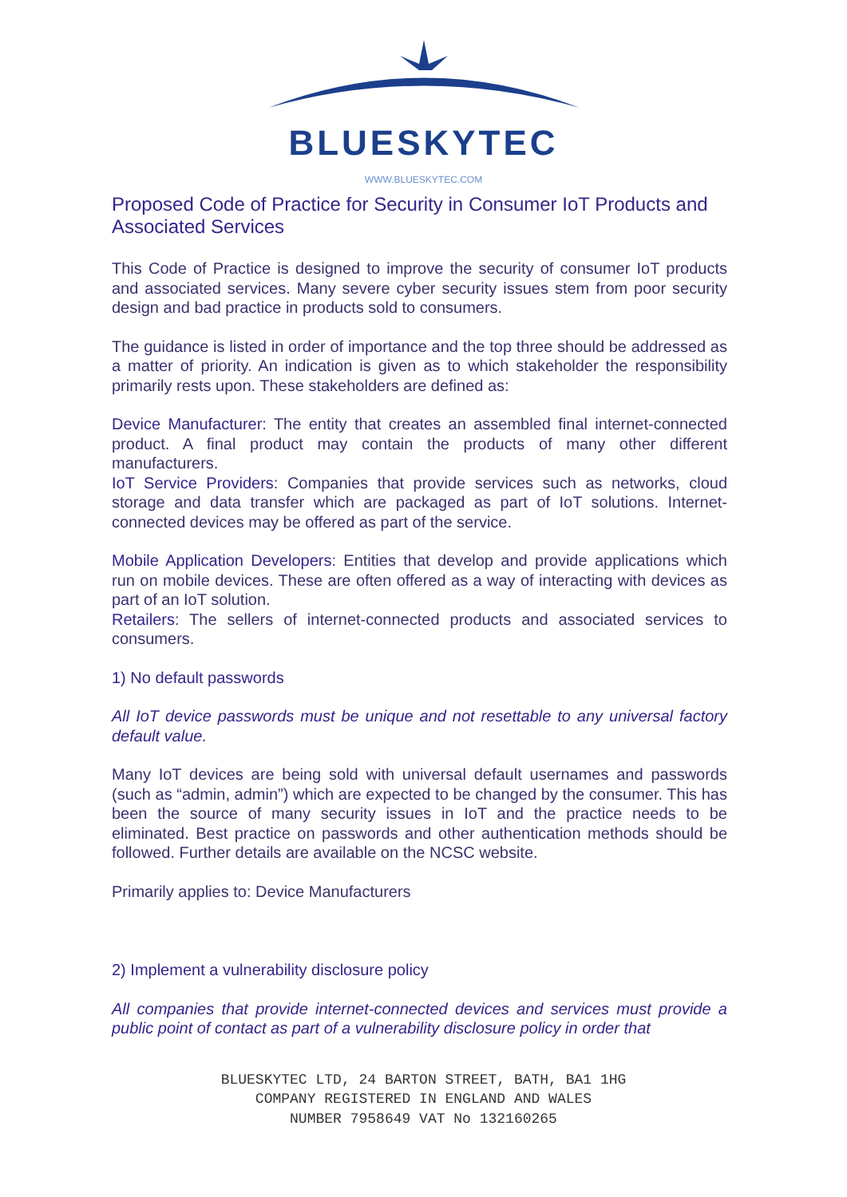BLUESKYTEC
WWW.BLUESKYTEC.COM
Proposed Code of Practice for Security in Consumer IoT Products and Associated Services
This Code of Practice is designed to improve the security of consumer IoT products and associated services. Many severe cyber security issues stem from poor security design and bad practice in products sold to consumers.
The guidance is listed in order of importance and the top three should be addressed as a matter of priority. An indication is given as to which stakeholder the responsibility primarily rests upon. These stakeholders are defined as:
Device Manufacturer: The entity that creates an assembled final internet-connected product. A final product may contain the products of many other different manufacturers.
IoT Service Providers: Companies that provide services such as networks, cloud storage and data transfer which are packaged as part of IoT solutions. Internet-connected devices may be offered as part of the service.
Mobile Application Developers: Entities that develop and provide applications which run on mobile devices. These are often offered as a way of interacting with devices as part of an IoT solution.
Retailers: The sellers of internet-connected products and associated services to consumers.
1) No default passwords
All IoT device passwords must be unique and not resettable to any universal factory default value.
Many IoT devices are being sold with universal default usernames and passwords (such as “admin, admin”) which are expected to be changed by the consumer. This has been the source of many security issues in IoT and the practice needs to be eliminated. Best practice on passwords and other authentication methods should be followed. Further details are available on the NCSC website.
Primarily applies to: Device Manufacturers
2) Implement a vulnerability disclosure policy
All companies that provide internet-connected devices and services must provide a public point of contact as part of a vulnerability disclosure policy in order that
BLUESKYTEC LTD, 24 BARTON STREET, BATH, BA1 1HG
COMPANY REGISTERED IN ENGLAND AND WALES
NUMBER 7958649 VAT No 132160265